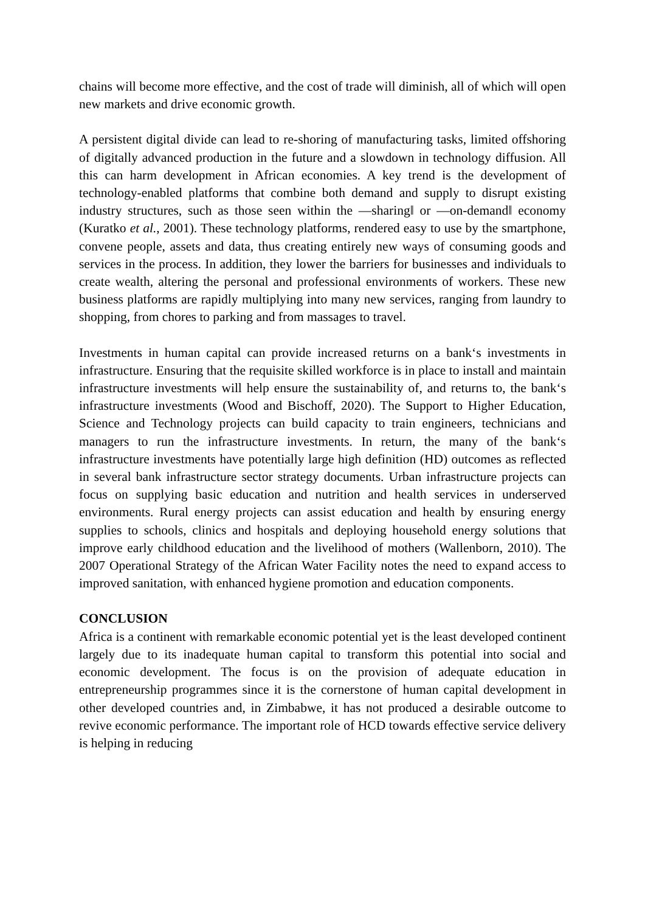chains will become more effective, and the cost of trade will diminish, all of which will open new markets and drive economic growth.
A persistent digital divide can lead to re-shoring of manufacturing tasks, limited offshoring of digitally advanced production in the future and a slowdown in technology diffusion. All this can harm development in African economies. A key trend is the development of technology-enabled platforms that combine both demand and supply to disrupt existing industry structures, such as those seen within the ―sharing‖ or ―on-demand‖ economy (Kuratko et al., 2001). These technology platforms, rendered easy to use by the smartphone, convene people, assets and data, thus creating entirely new ways of consuming goods and services in the process. In addition, they lower the barriers for businesses and individuals to create wealth, altering the personal and professional environments of workers. These new business platforms are rapidly multiplying into many new services, ranging from laundry to shopping, from chores to parking and from massages to travel.
Investments in human capital can provide increased returns on a bank‘s investments in infrastructure. Ensuring that the requisite skilled workforce is in place to install and maintain infrastructure investments will help ensure the sustainability of, and returns to, the bank‘s infrastructure investments (Wood and Bischoff, 2020). The Support to Higher Education, Science and Technology projects can build capacity to train engineers, technicians and managers to run the infrastructure investments. In return, the many of the bank‘s infrastructure investments have potentially large high definition (HD) outcomes as reflected in several bank infrastructure sector strategy documents. Urban infrastructure projects can focus on supplying basic education and nutrition and health services in underserved environments. Rural energy projects can assist education and health by ensuring energy supplies to schools, clinics and hospitals and deploying household energy solutions that improve early childhood education and the livelihood of mothers (Wallenborn, 2010). The 2007 Operational Strategy of the African Water Facility notes the need to expand access to improved sanitation, with enhanced hygiene promotion and education components.
CONCLUSION
Africa is a continent with remarkable economic potential yet is the least developed continent largely due to its inadequate human capital to transform this potential into social and economic development. The focus is on the provision of adequate education in entrepreneurship programmes since it is the cornerstone of human capital development in other developed countries and, in Zimbabwe, it has not produced a desirable outcome to revive economic performance. The important role of HCD towards effective service delivery is helping in reducing